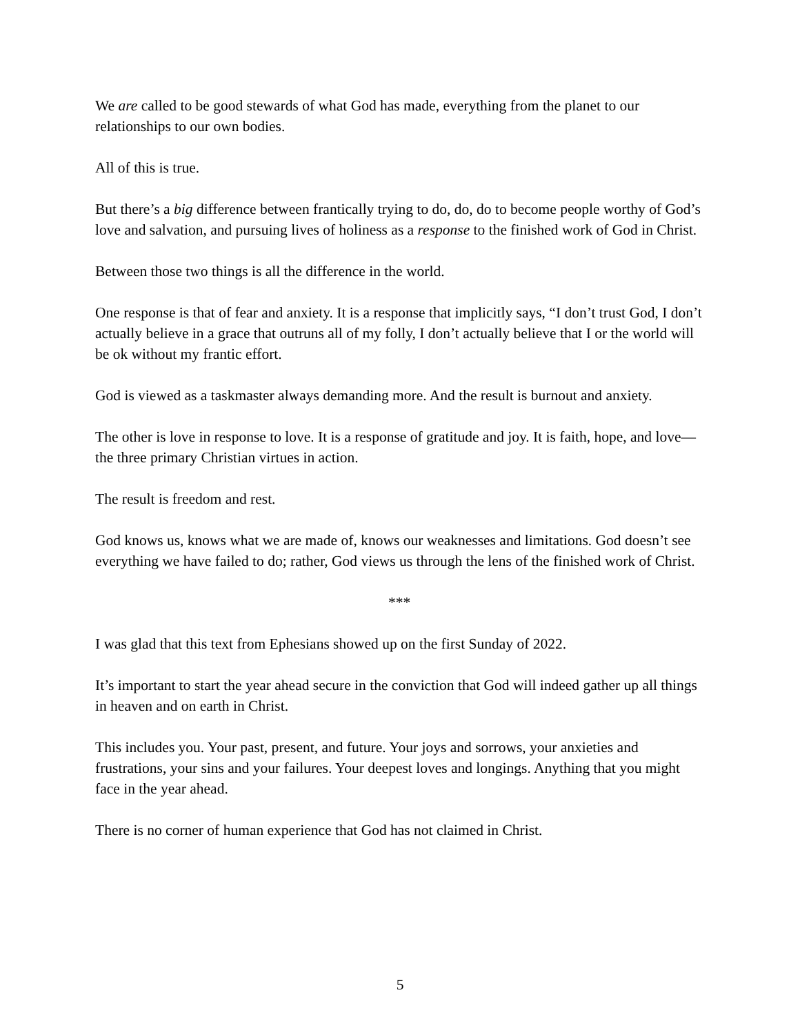We are called to be good stewards of what God has made, everything from the planet to our relationships to our own bodies.
All of this is true.
But there’s a big difference between frantically trying to do, do, do to become people worthy of God’s love and salvation, and pursuing lives of holiness as a response to the finished work of God in Christ.
Between those two things is all the difference in the world.
One response is that of fear and anxiety. It is a response that implicitly says, “I don’t trust God, I don’t actually believe in a grace that outruns all of my folly, I don’t actually believe that I or the world will be ok without my frantic effort.
God is viewed as a taskmaster always demanding more. And the result is burnout and anxiety.
The other is love in response to love. It is a response of gratitude and joy. It is faith, hope, and love—the three primary Christian virtues in action.
The result is freedom and rest.
God knows us, knows what we are made of, knows our weaknesses and limitations. God doesn’t see everything we have failed to do; rather, God views us through the lens of the finished work of Christ.
***
I was glad that this text from Ephesians showed up on the first Sunday of 2022.
It’s important to start the year ahead secure in the conviction that God will indeed gather up all things in heaven and on earth in Christ.
This includes you. Your past, present, and future. Your joys and sorrows, your anxieties and frustrations, your sins and your failures. Your deepest loves and longings. Anything that you might face in the year ahead.
There is no corner of human experience that God has not claimed in Christ.
5